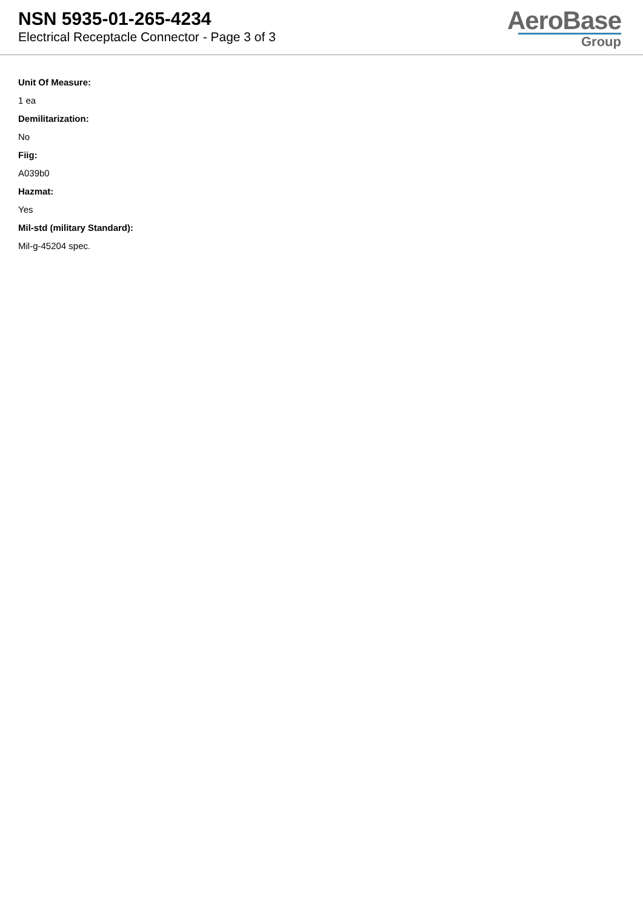NSN 5935-01-265-4234
Electrical Receptacle Connector - Page 3 of 3
AeroBase
Group
Unit Of Measure:
1 ea
Demilitarization:
No
Fiig:
A039b0
Hazmat:
Yes
Mil-std (military Standard):
Mil-g-45204 spec.